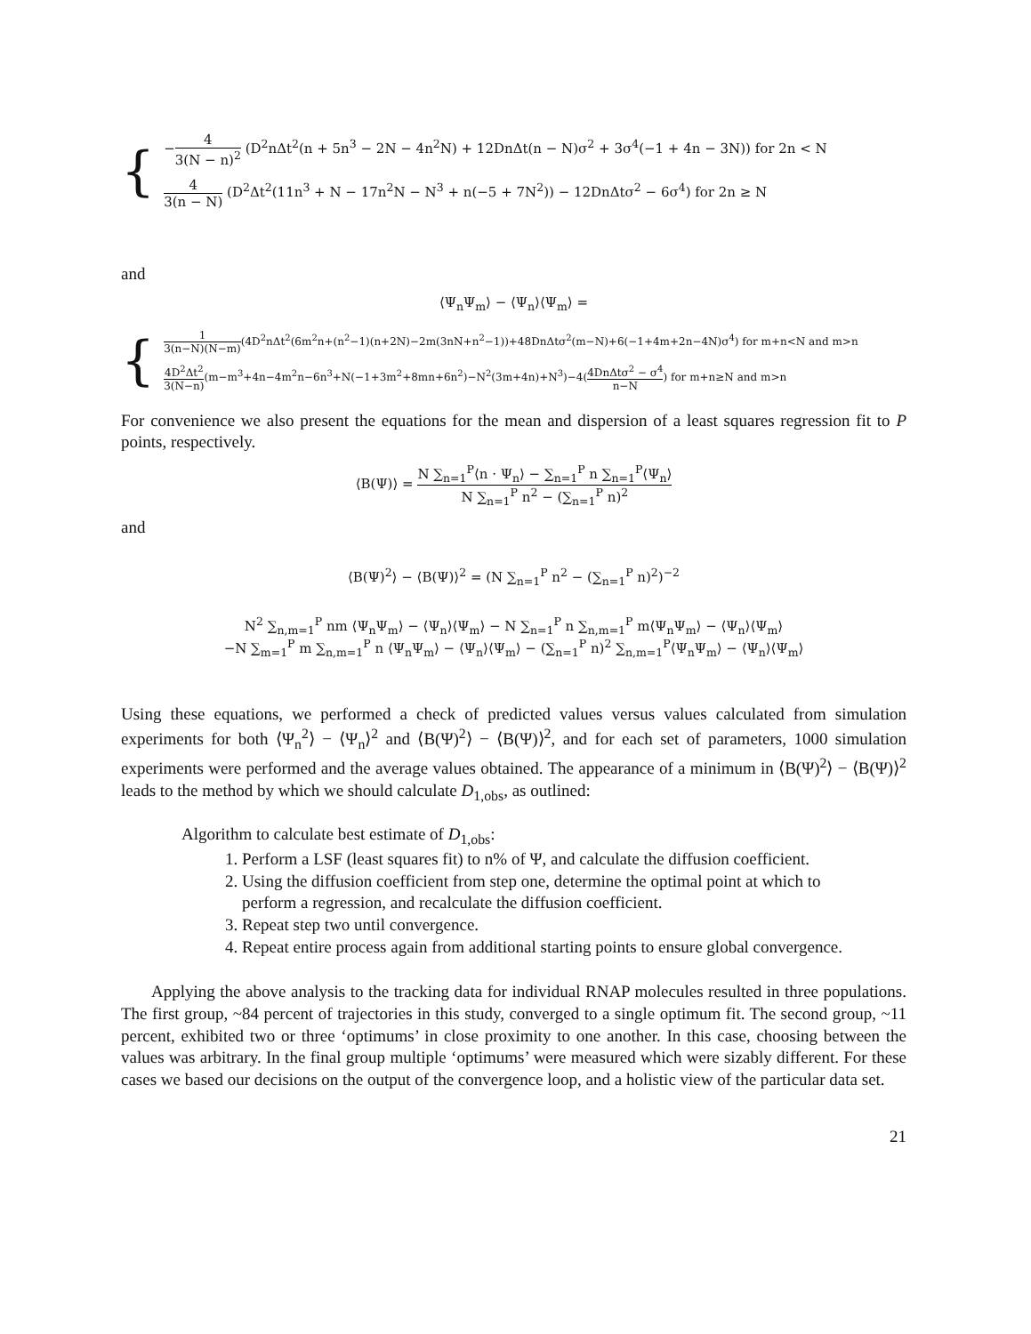{
−4 3(N − n)<sup>2</sup> (D<sup>2</sup>nΔt<sup>2</sup>(n + 5n<sup>3</sup> − 2N − 4n<sup>2</sup>N) + 12DnΔt(n − N)σ<sup>2</sup> + 3σ<sup>4</sup>(−1 + 4n − 3N)) for 2n < N
4 3(n − N) (D<sup>2</sup>Δt<sup>2</sup>(11n<sup>3</sup> + N − 17n<sup>2</sup>N − N<sup>3</sup> + n(−5 + 7N<sup>2</sup>)) − 12DnΔtσ<sup>2</sup> − 6σ<sup>4</sup>) for 2n ≥ N
and
⟨Ψ<sub>n</sub>Ψ<sub>m</sub>⟩ − ⟨Ψ<sub>n</sub>⟩⟨Ψ<sub>m</sub>⟩ =
{
1 3(n−N)(N−m)(4D<sup>2</sup>nΔt<sup>2</sup>(6m<sup>2</sup>n+(n<sup>2</sup>−1)(n+2N)−2m(3nN+n<sup>2</sup>−1))+48DnΔtσ<sup>2</sup>(m−N)+6(−1+4m+2n−4N)σ<sup>4</sup>) for m+n<N and m>n
4D<sup>2</sup>Δt<sup>2</sup> 3(N−n)(m−m<sup>3</sup>+4n−4m<sup>2</sup>n−6n<sup>3</sup>+N(−1+3m<sup>2</sup>+8mn+6n<sup>2</sup>)−N<sup>2</sup>(3m+4n)+N<sup>3</sup>)−4(4DnΔtσ<sup>2</sup> − σ<sup>4</sup> n−N) for m+n≥N and m>n
For convenience we also present the equations for the mean and dispersion of a least squares regression fit to P points, respectively.
⟨B(Ψ)⟩ = N ∑<sub>n=1</sub><sup>P</sup>⟨n · Ψ<sub>n</sub>⟩ − ∑<sub>n=1</sub><sup>P</sup> n ∑<sub>n=1</sub><sup>P</sup>⟨Ψ<sub>n</sub>⟩ N ∑<sub>n=1</sub><sup>P</sup> n<sup>2</sup> − (∑<sub>n=1</sub><sup>P</sup> n)<sup>2</sup>
and
⟨B(Ψ)<sup>2</sup>⟩ − ⟨B(Ψ)⟩<sup>2</sup> = (N ∑<sub>n=1</sub><sup>P</sup> n<sup>2</sup> − (∑<sub>n=1</sub><sup>P</sup> n)<sup>2</sup>)<sup>−2</sup>
N<sup>2</sup> ∑<sub>n,m=1</sub><sup>P</sup> nm ⟨Ψ<sub>n</sub>Ψ<sub>m</sub>⟩ − ⟨Ψ<sub>n</sub>⟩⟨Ψ<sub>m</sub>⟩ − N ∑<sub>n=1</sub><sup>P</sup> n ∑<sub>n,m=1</sub><sup>P</sup> m⟨Ψ<sub>n</sub>Ψ<sub>m</sub>⟩ − ⟨Ψ<sub>n</sub>⟩⟨Ψ<sub>m</sub>⟩
−N ∑<sub>m=1</sub><sup>P</sup> m ∑<sub>n,m=1</sub><sup>P</sup> n ⟨Ψ<sub>n</sub>Ψ<sub>m</sub>⟩ − ⟨Ψ<sub>n</sub>⟩⟨Ψ<sub>m</sub>⟩ − (∑<sub>n=1</sub><sup>P</sup> n)<sup>2</sup> ∑<sub>n,m=1</sub><sup>P</sup>⟨Ψ<sub>n</sub>Ψ<sub>m</sub>⟩ − ⟨Ψ<sub>n</sub>⟩⟨Ψ<sub>m</sub>⟩
Using these equations, we performed a check of predicted values versus values calculated from simulation experiments for both ⟨Ψ<sub>n</sub><sup>2</sup>⟩ − ⟨Ψ<sub>n</sub>⟩<sup>2</sup> and ⟨B(Ψ)<sup>2</sup>⟩ − ⟨B(Ψ)⟩<sup>2</sup>, and for each set of parameters, 1000 simulation experiments were performed and the average values obtained. The appearance of a minimum in ⟨B(Ψ)<sup>2</sup>⟩ − ⟨B(Ψ)⟩<sup>2</sup> leads to the method by which we should calculate D<sub>1,obs</sub>, as outlined:
Algorithm to calculate best estimate of D<sub>1,obs</sub>:
1. Perform a LSF (least squares fit) to n% of Ψ, and calculate the diffusion coefficient.
2. Using the diffusion coefficient from step one, determine the optimal point at which to perform a regression, and recalculate the diffusion coefficient.
3. Repeat step two until convergence.
4. Repeat entire process again from additional starting points to ensure global convergence.
Applying the above analysis to the tracking data for individual RNAP molecules resulted in three populations. The first group, ~84 percent of trajectories in this study, converged to a single optimum fit. The second group, ~11 percent, exhibited two or three ‘optimums’ in close proximity to one another. In this case, choosing between the values was arbitrary. In the final group multiple ‘optimums’ were measured which were sizably different. For these cases we based our decisions on the output of the convergence loop, and a holistic view of the particular data set.
21